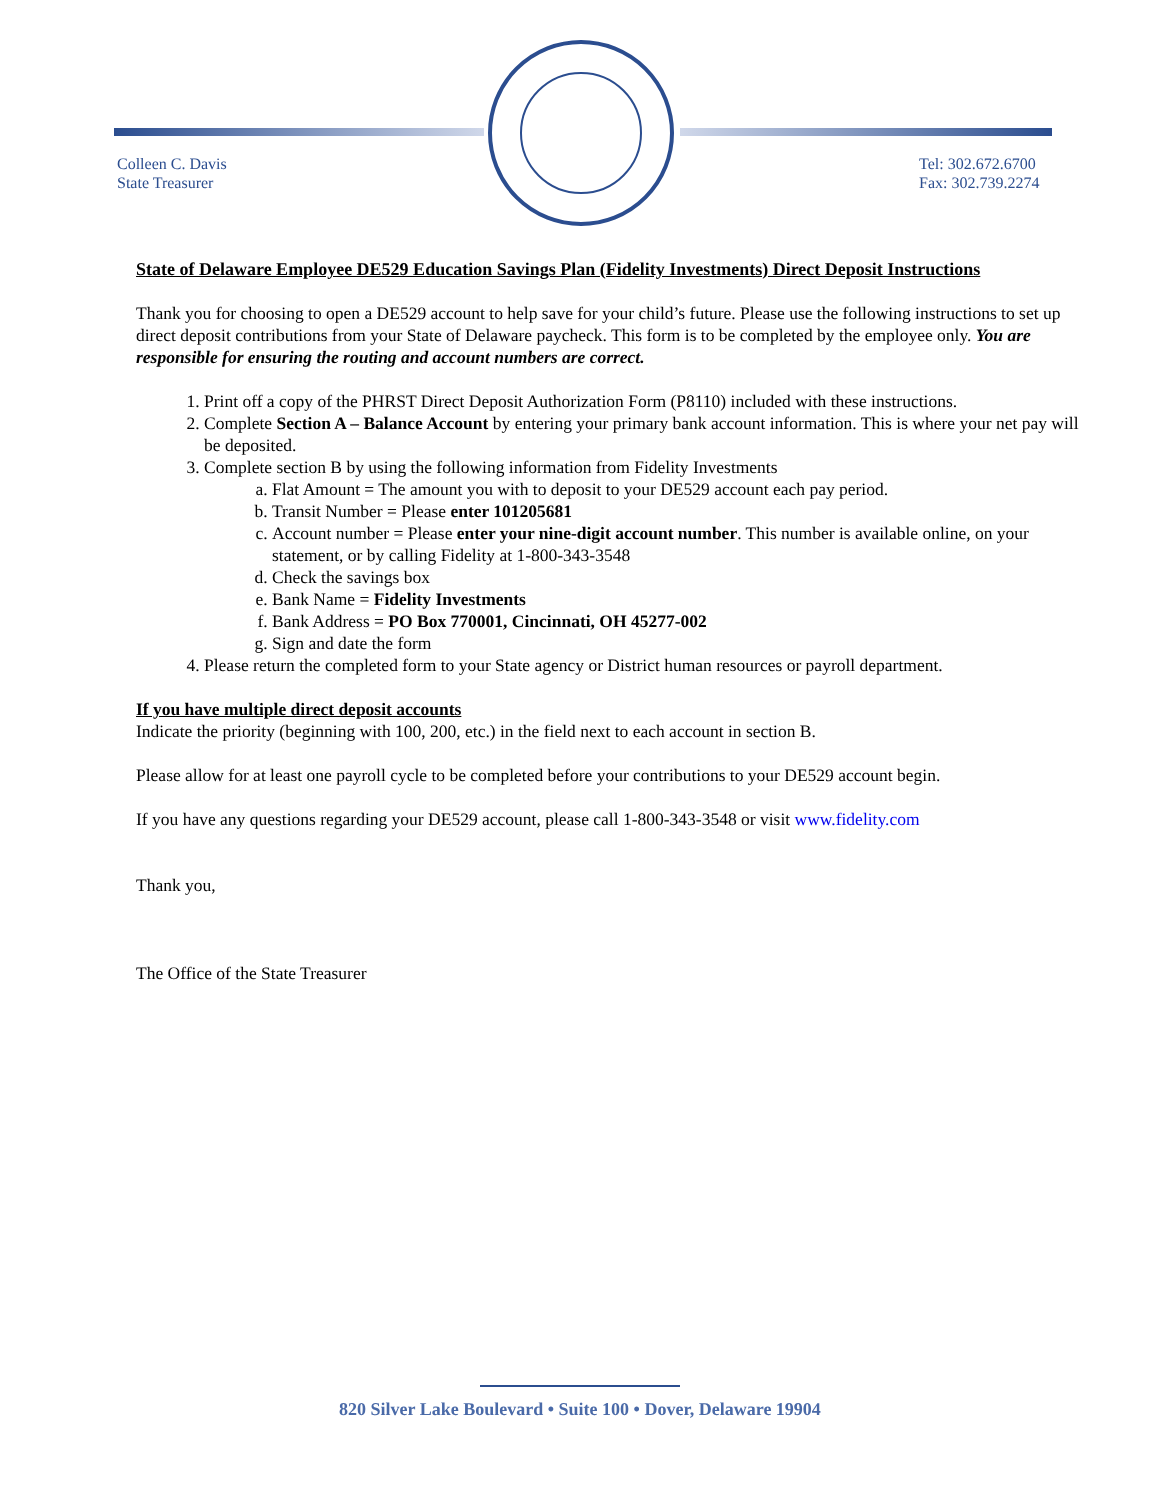Colleen C. Davis
State Treasurer
Tel: 302.672.6700
Fax: 302.739.2274
State of Delaware Employee DE529 Education Savings Plan (Fidelity Investments) Direct Deposit Instructions
Thank you for choosing to open a DE529 account to help save for your child’s future. Please use the following instructions to set up direct deposit contributions from your State of Delaware paycheck. This form is to be completed by the employee only. You are responsible for ensuring the routing and account numbers are correct.
1. Print off a copy of the PHRST Direct Deposit Authorization Form (P8110) included with these instructions.
2. Complete Section A – Balance Account by entering your primary bank account information. This is where your net pay will be deposited.
3. Complete section B by using the following information from Fidelity Investments
a. Flat Amount = The amount you with to deposit to your DE529 account each pay period.
b. Transit Number = Please enter 101205681
c. Account number = Please enter your nine-digit account number. This number is available online, on your statement, or by calling Fidelity at 1-800-343-3548
d. Check the savings box
e. Bank Name = Fidelity Investments
f. Bank Address = PO Box 770001, Cincinnati, OH 45277-002
g. Sign and date the form
4. Please return the completed form to your State agency or District human resources or payroll department.
If you have multiple direct deposit accounts
Indicate the priority (beginning with 100, 200, etc.) in the field next to each account in section B.
Please allow for at least one payroll cycle to be completed before your contributions to your DE529 account begin.
If you have any questions regarding your DE529 account, please call 1-800-343-3548 or visit www.fidelity.com
Thank you,
The Office of the State Treasurer
820 Silver Lake Boulevard • Suite 100 • Dover, Delaware 19904